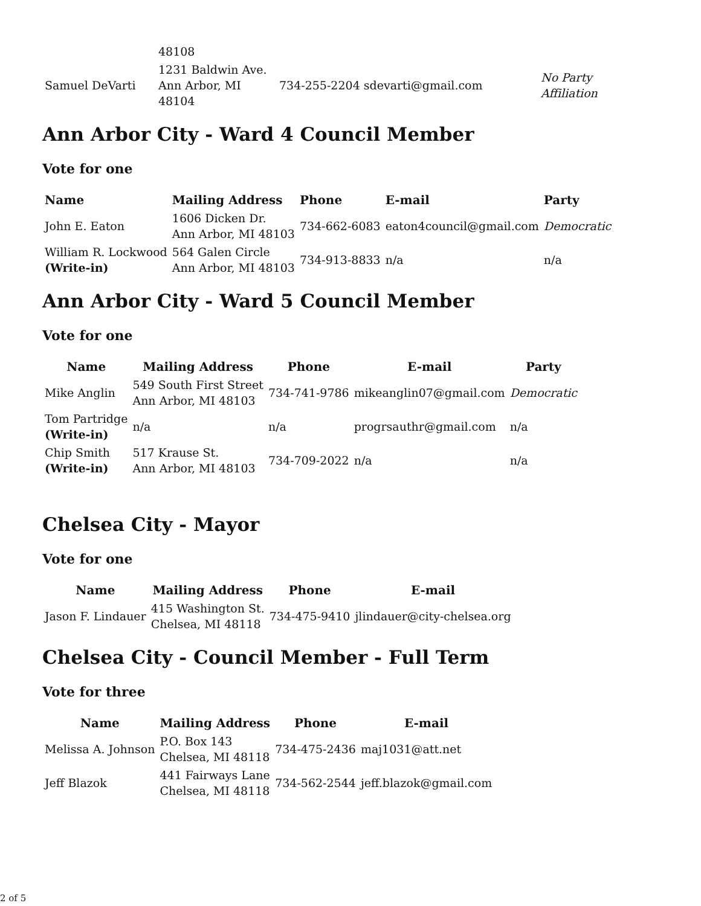| | 48108 | | |
| Samuel DeVarti | 1231 Baldwin Ave. Ann Arbor, MI 48104 | 734-255-2204 sdevarti@gmail.com | No Party Affiliation |
Ann Arbor City - Ward 4 Council Member
Vote for one
| Name | Mailing Address | Phone | E-mail | Party |
| --- | --- | --- | --- | --- |
| John E. Eaton | 1606 Dicken Dr. Ann Arbor, MI 48103 | 734-662-6083 | eaton4council@gmail.com | Democratic |
| William R. Lockwood (Write-in) | 564 Galen Circle Ann Arbor, MI 48103 | 734-913-8833 | n/a | n/a |
Ann Arbor City - Ward 5 Council Member
Vote for one
| Name | Mailing Address | Phone | E-mail | Party |
| --- | --- | --- | --- | --- |
| Mike Anglin | 549 South First Street Ann Arbor, MI 48103 | 734-741-9786 | mikeanglin07@gmail.com | Democratic |
| Tom Partridge (Write-in) | n/a | n/a | progrsauthr@gmail.com | n/a |
| Chip Smith (Write-in) | 517 Krause St. Ann Arbor, MI 48103 | 734-709-2022 | n/a | n/a |
Chelsea City - Mayor
Vote for one
| Name | Mailing Address | Phone | E-mail |
| --- | --- | --- | --- |
| Jason F. Lindauer | 415 Washington St. Chelsea, MI 48118 | 734-475-9410 | jlindauer@city-chelsea.org |
Chelsea City - Council Member - Full Term
Vote for three
| Name | Mailing Address | Phone | E-mail |
| --- | --- | --- | --- |
| Melissa A. Johnson | P.O. Box 143 Chelsea, MI 48118 | 734-475-2436 | maj1031@att.net |
| Jeff Blazok | 441 Fairways Lane Chelsea, MI 48118 | 734-562-2544 | jeff.blazok@gmail.com |
2 of 5